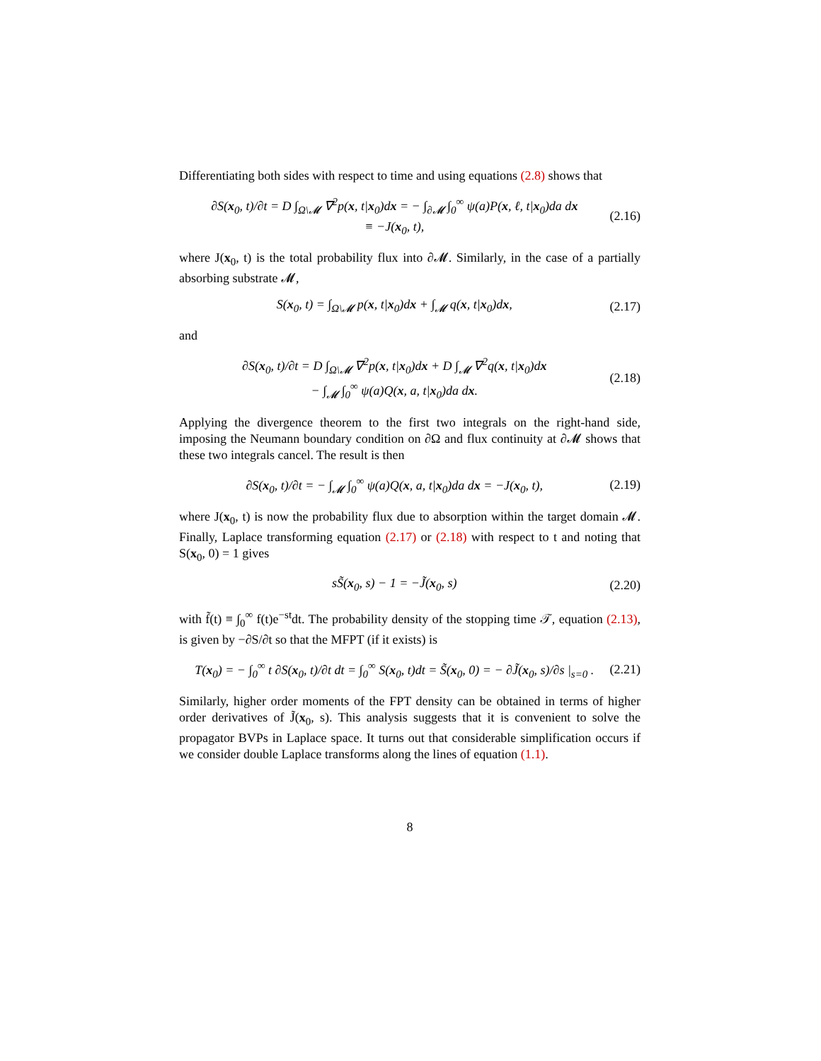Differentiating both sides with respect to time and using equations (2.8) shows that
∂S(x<sub>0</sub>, t)/∂t = D ∫<sub>Ω\𝓜</sub> ∇<sup>2</sup>p(x, t|x<sub>0</sub>)dx = − ∫<sub>∂𝓜</sub> ∫<sub>0</sub><sup>∞</sup> ψ(a)P(x, ℓ, t|x<sub>0</sub>)da dx
≡ −J(x<sub>0</sub>, t),
(2.16)
where J(x<sub>0</sub>, t) is the total probability flux into ∂𝓜. Similarly, in the case of a partially absorbing substrate 𝓜,
S(x<sub>0</sub>, t) = ∫<sub>Ω\𝓜</sub> p(x, t|x<sub>0</sub>)dx + ∫<sub>𝓜</sub> q(x, t|x<sub>0</sub>)dx,
(2.17)
and
∂S(x<sub>0</sub>, t)/∂t = D ∫<sub>Ω\𝓜</sub> ∇<sup>2</sup>p(x, t|x<sub>0</sub>)dx + D ∫<sub>𝓜</sub> ∇<sup>2</sup>q(x, t|x<sub>0</sub>)dx
− ∫<sub>𝓜</sub> ∫<sub>0</sub><sup>∞</sup> ψ(a)Q(x, a, t|x<sub>0</sub>)da dx.
(2.18)
Applying the divergence theorem to the first two integrals on the right-hand side, imposing the Neumann boundary condition on ∂Ω and flux continuity at ∂𝓜 shows that these two integrals cancel. The result is then
∂S(x<sub>0</sub>, t)/∂t = − ∫<sub>𝓜</sub> ∫<sub>0</sub><sup>∞</sup> ψ(a)Q(x, a, t|x<sub>0</sub>)da dx = −J(x<sub>0</sub>, t),
(2.19)
where J(x<sub>0</sub>, t) is now the probability flux due to absorption within the target domain 𝓜. Finally, Laplace transforming equation (2.17) or (2.18) with respect to t and noting that S(x<sub>0</sub>, 0) = 1 gives
sS̃(x<sub>0</sub>, s) − 1 = −J̃(x<sub>0</sub>, s) (2.20)
with f̃(t) ≡ ∫<sub>0</sub><sup>∞</sup> f(t)e<sup>−st</sup>dt. The probability density of the stopping time 𝒯, equation (2.13), is given by −∂S/∂t so that the MFPT (if it exists) is
T(x<sub>0</sub>) = − ∫<sub>0</sub><sup>∞</sup> t ∂S(x<sub>0</sub>, t)/∂t dt = ∫<sub>0</sub><sup>∞</sup> S(x<sub>0</sub>, t)dt = S̃(x<sub>0</sub>, 0) = − ∂J̃(x<sub>0</sub>, s)/∂s |<sub>s=0</sub> .
(2.21)
Similarly, higher order moments of the FPT density can be obtained in terms of higher order derivatives of J̃(x<sub>0</sub>, s). This analysis suggests that it is convenient to solve the propagator BVPs in Laplace space. It turns out that considerable simplification occurs if we consider double Laplace transforms along the lines of equation (1.1).
8